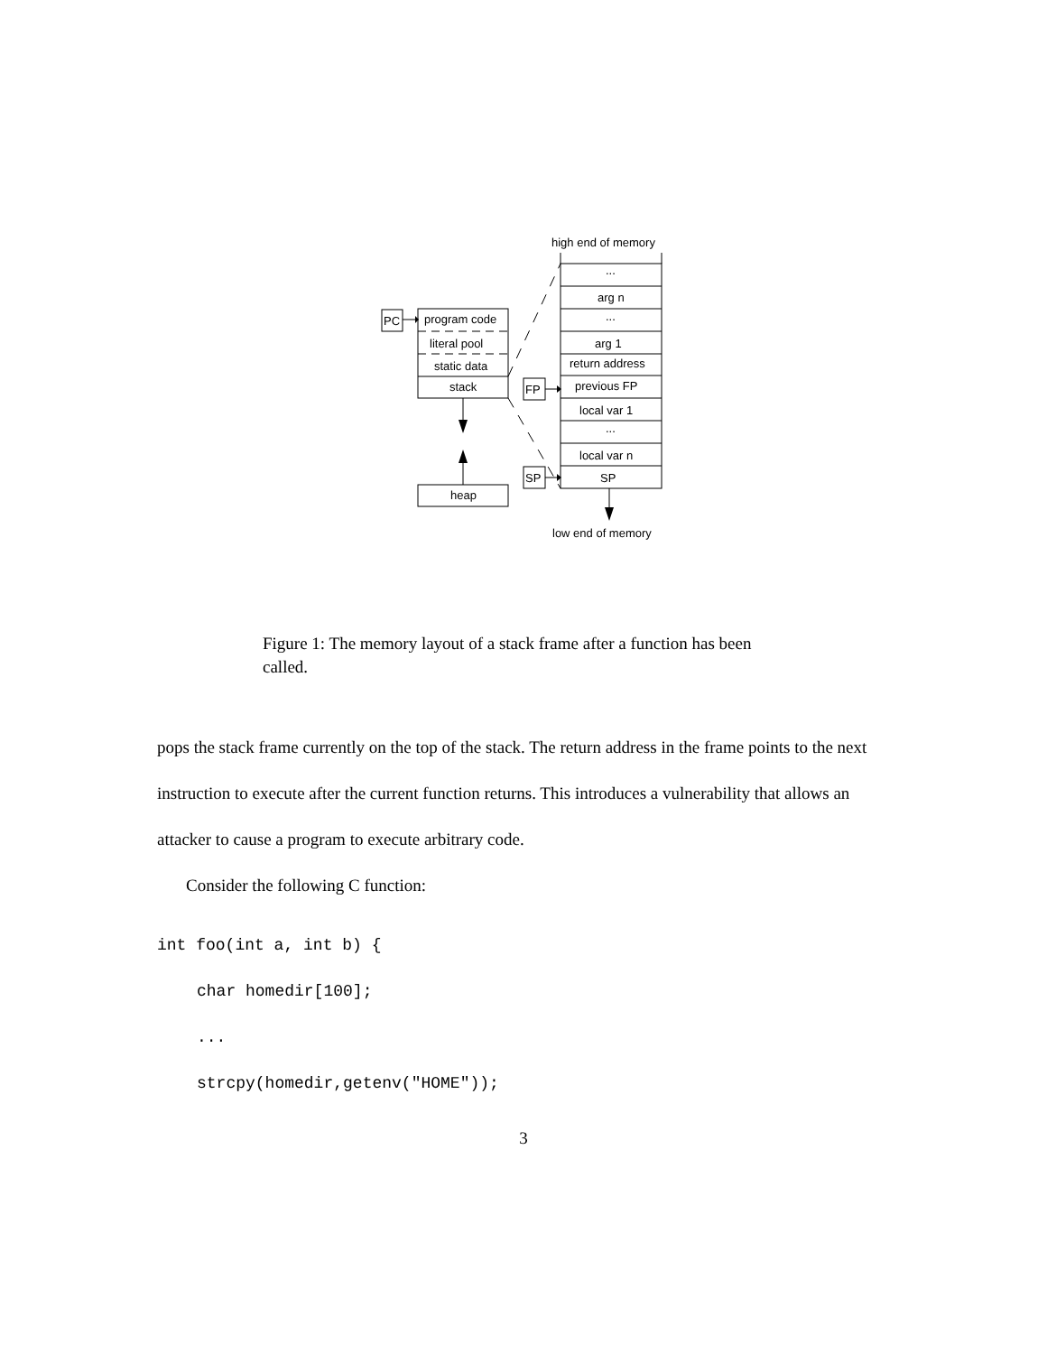PC
program code
literal pool
static data
stack
heap
high end of memory
...
arg n
...
arg 1
return address
FP
previous FP
local var 1
...
local var n
SP
SP
low end of memory
Figure 1: The memory layout of a stack frame after a function has been called.
pops the stack frame currently on the top of the stack. The return address in the frame points to the next instruction to execute after the current function returns. This introduces a vulnerability that allows an attacker to cause a program to execute arbitrary code.
Consider the following C function:
int foo(int a, int b) {
char homedir[100];
...
strcpy(homedir,getenv("HOME"));
3